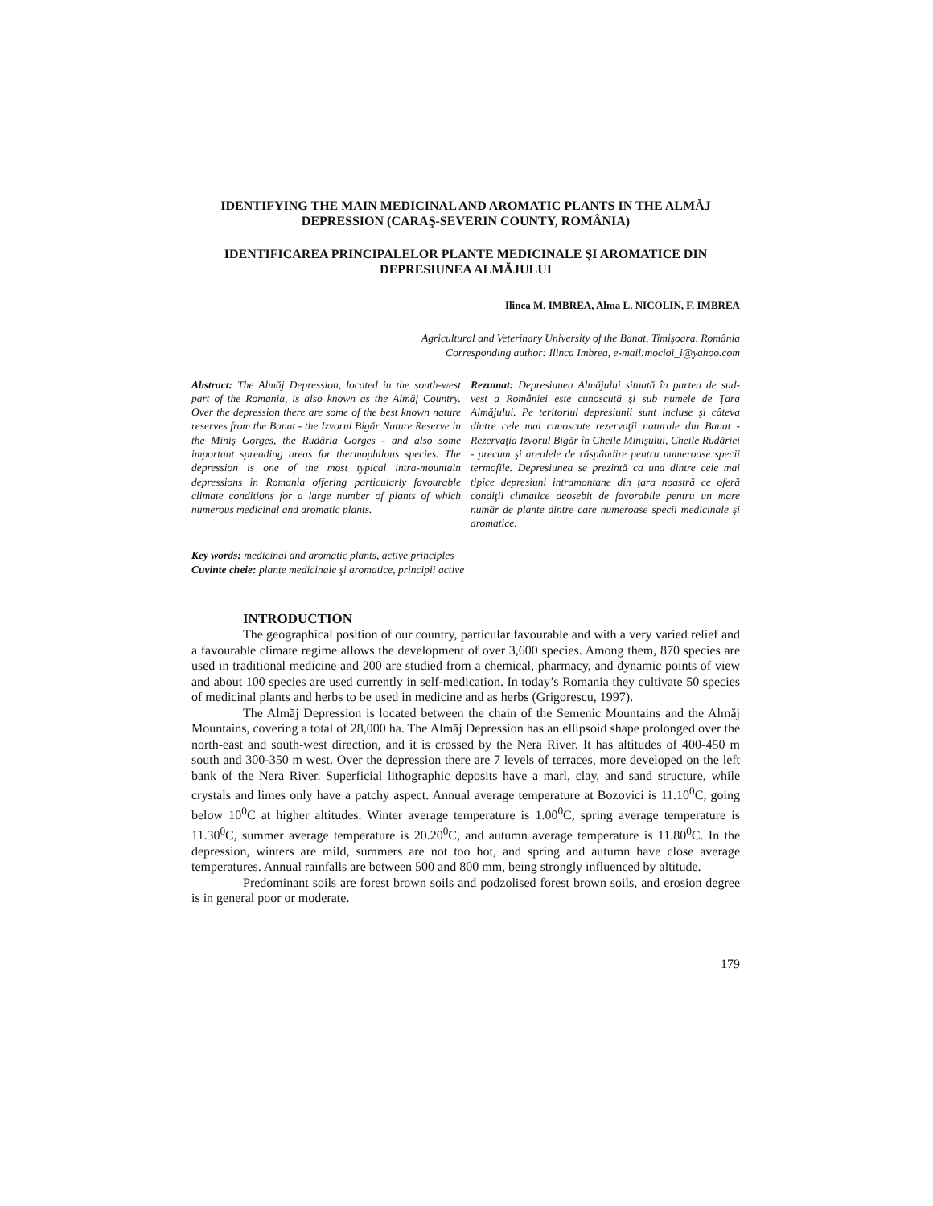IDENTIFYING THE MAIN MEDICINAL AND AROMATIC PLANTS IN THE ALMĂJ DEPRESSION (CARAŞ-SEVERIN COUNTY, ROMÂNIA)
IDENTIFICAREA PRINCIPALELOR PLANTE MEDICINALE ŞI AROMATICE DIN DEPRESIUNEA ALMĂJULUI
Ilinca M. IMBREA, Alma L. NICOLIN, F. IMBREA
Agricultural and Veterinary University of the Banat, Timişoara, România
Corresponding author: Ilinca Imbrea, e-mail:mocioi_i@yahoo.com
Abstract: The Almăj Depression, located in the south-west part of the Romania, is also known as the Almăj Country. Over the depression there are some of the best known nature reserves from the Banat - the Izvorul Bigăr Nature Reserve in the Miniş Gorges, the Rudăria Gorges - and also some important spreading areas for thermophilous species. The depression is one of the most typical intra-mountain depressions in Romania offering particularly favourable climate conditions for a large number of plants of which numerous medicinal and aromatic plants.
Rezumat: Depresiunea Almăjului situată în partea de sud-vest a României este cunoscută şi sub numele de Ţara Almăjului. Pe teritoriul depresiunii sunt incluse şi câteva dintre cele mai cunoscute rezervaţii naturale din Banat - Rezervaţia Izvorul Bigăr în Cheile Minişului, Cheile Rudăriei - precum şi arealele de răspândire pentru numeroase specii termofile. Depresiunea se prezintă ca una dintre cele mai tipice depresiuni intramontane din ţara noastră ce oferă condiţii climatice deosebit de favorabile pentru un mare număr de plante dintre care numeroase specii medicinale şi aromatice.
Key words: medicinal and aromatic plants, active principles
Cuvinte cheie: plante medicinale şi aromatice, principii active
INTRODUCTION
The geographical position of our country, particular favourable and with a very varied relief and a favourable climate regime allows the development of over 3,600 species. Among them, 870 species are used in traditional medicine and 200 are studied from a chemical, pharmacy, and dynamic points of view and about 100 species are used currently in self-medication. In today’s Romania they cultivate 50 species of medicinal plants and herbs to be used in medicine and as herbs (Grigorescu, 1997).
The Almăj Depression is located between the chain of the Semenic Mountains and the Almăj Mountains, covering a total of 28,000 ha. The Almăj Depression has an ellipsoid shape prolonged over the north-east and south-west direction, and it is crossed by the Nera River. It has altitudes of 400-450 m south and 300-350 m west. Over the depression there are 7 levels of terraces, more developed on the left bank of the Nera River. Superficial lithographic deposits have a marl, clay, and sand structure, while crystals and limes only have a patchy aspect. Annual average temperature at Bozovici is 11.10<sup>0</sup>C, going below 10<sup>0</sup>C at higher altitudes. Winter average temperature is 1.00<sup>0</sup>C, spring average temperature is 11.30<sup>0</sup>C, summer average temperature is 20.20<sup>0</sup>C, and autumn average temperature is 11.80<sup>0</sup>C. In the depression, winters are mild, summers are not too hot, and spring and autumn have close average temperatures. Annual rainfalls are between 500 and 800 mm, being strongly influenced by altitude.
Predominant soils are forest brown soils and podzolised forest brown soils, and erosion degree is in general poor or moderate.
179